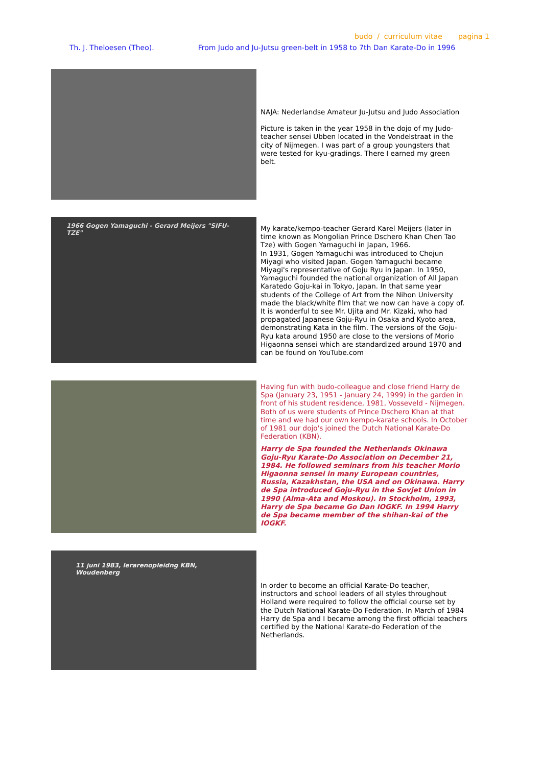budo / curriculum vitae pagina 1
Th. J. Theloesen (Theo). From Judo and Ju-Jutsu green-belt in 1958 to 7th Dan Karate-Do in 1996
NAJA: Nederlandse Amateur Ju-Jutsu and Judo Association
Picture is taken in the year 1958 in the dojo of my Judo-teacher sensei Ubben located in the Vondelstraat in the city of Nijmegen. I was part of a group youngsters that were tested for kyu-gradings. There I earned my green belt.
1966 Gogen Yamaguchi - Gerard Meijers "SIFU-TZE"
My karate/kempo-teacher Gerard Karel Meijers (later in time known as Mongolian Prince Dschero Khan Chen Tao Tze) with Gogen Yamaguchi in Japan, 1966.
In 1931, Gogen Yamaguchi was introduced to Chojun Miyagi who visited Japan. Gogen Yamaguchi became Miyagi's representative of Goju Ryu in Japan. In 1950, Yamaguchi founded the national organization of All Japan Karatedo Goju-kai in Tokyo, Japan. In that same year students of the College of Art from the Nihon University made the black/white film that we now can have a copy of. It is wonderful to see Mr. Ujita and Mr. Kizaki, who had propagated Japanese Goju-Ryu in Osaka and Kyoto area, demonstrating Kata in the film. The versions of the Goju-Ryu kata around 1950 are close to the versions of Morio Higaonna sensei which are standardized around 1970 and can be found on YouTube.com
Having fun with budo-colleague and close friend Harry de Spa (January 23, 1951 - January 24, 1999) in the garden in front of his student residence, 1981, Vosseveld - Nijmegen.
Both of us were students of Prince Dschero Khan at that time and we had our own kempo-karate schools. In October of 1981 our dojo's joined the Dutch National Karate-Do Federation (KBN).
Harry de Spa founded the Netherlands Okinawa Goju-Ryu Karate-Do Association on December 21, 1984. He followed seminars from his teacher Morio Higaonna sensei in many European countries, Russia, Kazakhstan, the USA and on Okinawa. Harry de Spa introduced Goju-Ryu in the Sovjet Union in 1990 (Alma-Ata and Moskou). In Stockholm, 1993, Harry de Spa became Go Dan IOGKF. In 1994 Harry de Spa became member of the shihan-kai of the IOGKF.
11 juni 1983, leraren­opleidng KBN, Woudenberg
In order to become an official Karate-Do teacher, instructors and school leaders of all styles throughout Holland were required to follow the official course set by the Dutch National Karate-Do Federation. In March of 1984 Harry de Spa and I became among the first official teachers certified by the National Karate-do Federation of the Netherlands.